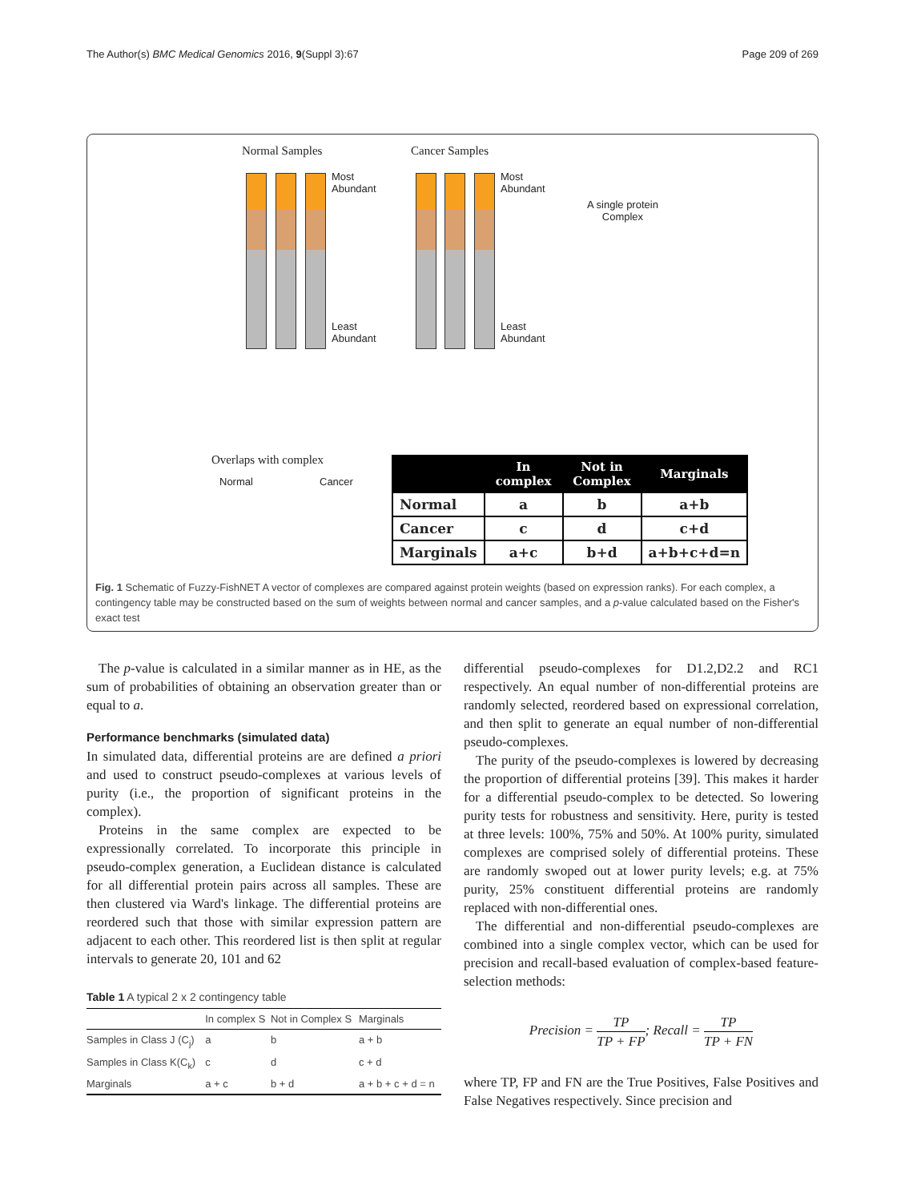The Author(s) BMC Medical Genomics 2016, 9(Suppl 3):67 Page 209 of 269
Normal Samples Cancer Samples
Most
Abundant
Least
Abundant
Most
Abundant
Least
Abundant
A single protein
Complex
Overlaps with complex
Normal Cancer
| | In complex | Not in Complex | Marginals |
| --- | --- | --- | --- |
| Normal | a | b | a+b |
| Cancer | c | d | c+d |
| Marginals | a+c | b+d | a+b+c+d=n |
Fig. 1 Schematic of Fuzzy-FishNET A vector of complexes are compared against protein weights (based on expression ranks). For each complex, a contingency table may be constructed based on the sum of weights between normal and cancer samples, and a p-value calculated based on the Fisher's exact test
The p-value is calculated in a similar manner as in HE, as the sum of probabilities of obtaining an observation greater than or equal to a.
Performance benchmarks (simulated data)
In simulated data, differential proteins are are defined a priori and used to construct pseudo-complexes at various levels of purity (i.e., the proportion of significant proteins in the complex).
Proteins in the same complex are expected to be expressionally correlated. To incorporate this principle in pseudo-complex generation, a Euclidean distance is calculated for all differential protein pairs across all samples. These are then clustered via Ward's linkage. The differential proteins are reordered such that those with similar expression pattern are adjacent to each other. This reordered list is then split at regular intervals to generate 20, 101 and 62
Table 1 A typical 2 x 2 contingency table
| | In complex S | Not in Complex S | Marginals |
| --- | --- | --- | --- |
| Samples in Class J (C<sub>j</sub>) | a | b | a + b |
| Samples in Class K(C<sub>k</sub>) | c | d | c + d |
| Marginals | a + c | b + d | a + b + c + d = n |
differential pseudo-complexes for D1.2,D2.2 and RC1 respectively. An equal number of non-differential proteins are randomly selected, reordered based on expressional correlation, and then split to generate an equal number of non-differential pseudo-complexes.
The purity of the pseudo-complexes is lowered by decreasing the proportion of differential proteins [39]. This makes it harder for a differential pseudo-complex to be detected. So lowering purity tests for robustness and sensitivity. Here, purity is tested at three levels: 100%, 75% and 50%. At 100% purity, simulated complexes are comprised solely of differential proteins. These are randomly swoped out at lower purity levels; e.g. at 75% purity, 25% constituent differential proteins are randomly replaced with non-differential ones.
The differential and non-differential pseudo-complexes are combined into a single complex vector, which can be used for precision and recall-based evaluation of complex-based feature-selection methods:
Precision = TP TP + FP; Recall = TP TP + FN
where TP, FP and FN are the True Positives, False Positives and False Negatives respectively. Since precision and